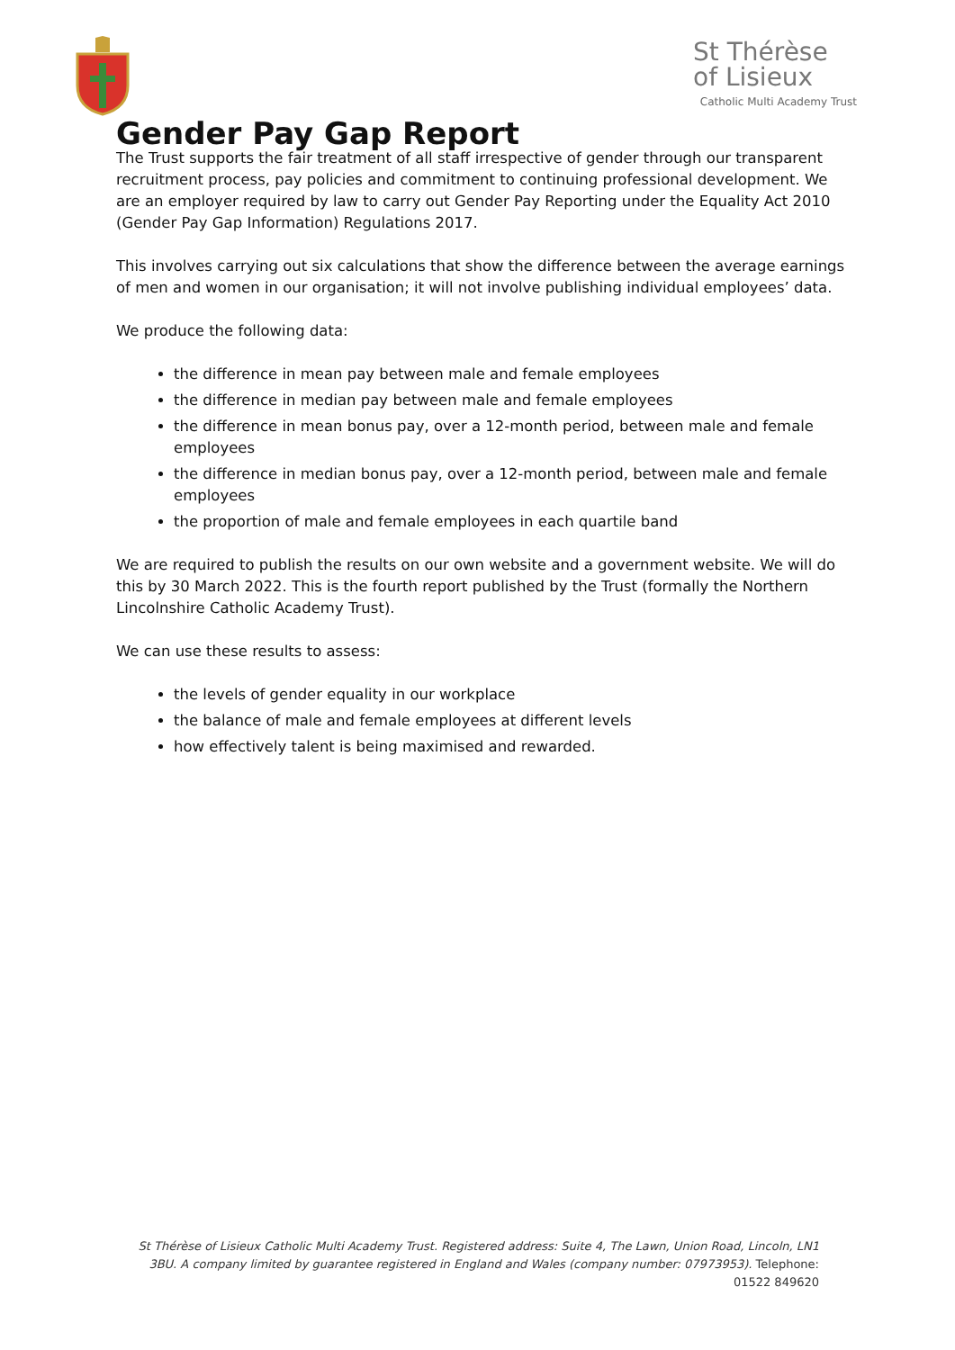St Thérèse
of Lisieux
Catholic Multi Academy Trust
Gender Pay Gap Report
The Trust supports the fair treatment of all staff irrespective of gender through our transparent recruitment process, pay policies and commitment to continuing professional development. We are an employer required by law to carry out Gender Pay Reporting under the Equality Act 2010 (Gender Pay Gap Information) Regulations 2017.
This involves carrying out six calculations that show the difference between the average earnings of men and women in our organisation; it will not involve publishing individual employees’ data.
We produce the following data:
the difference in mean pay between male and female employees
the difference in median pay between male and female employees
the difference in mean bonus pay, over a 12-month period, between male and female employees
the difference in median bonus pay, over a 12-month period, between male and female employees
the proportion of male and female employees in each quartile band
We are required to publish the results on our own website and a government website. We will do this by 30 March 2022. This is the fourth report published by the Trust (formally the Northern Lincolnshire Catholic Academy Trust).
We can use these results to assess:
the levels of gender equality in our workplace
the balance of male and female employees at different levels
how effectively talent is being maximised and rewarded.
St Thérèse of Lisieux Catholic Multi Academy Trust. Registered address: Suite 4, The Lawn, Union Road, Lincoln, LN1 3BU. A company limited by guarantee registered in England and Wales (company number: 07973953). Telephone: 01522 849620